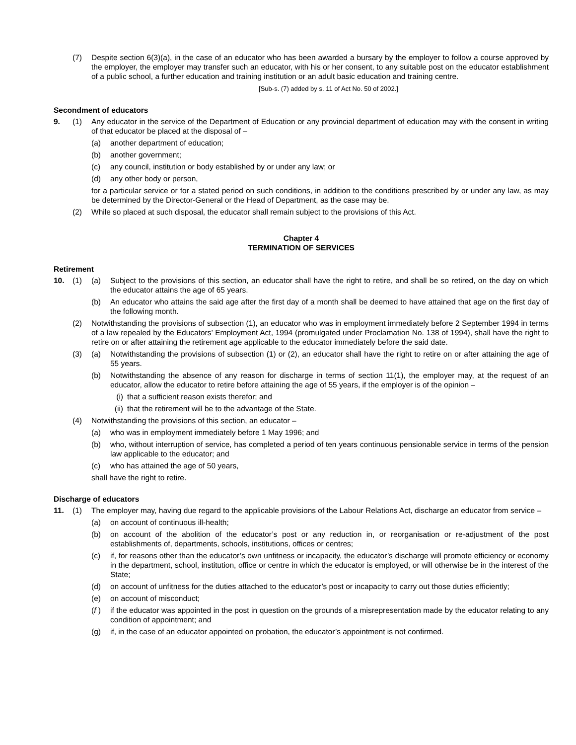(7) Despite section 6(3)(a), in the case of an educator who has been awarded a bursary by the employer to follow a course approved by the employer, the employer may transfer such an educator, with his or her consent, to any suitable post on the educator establishment of a public school, a further education and training institution or an adult basic education and training centre.
[Sub-s. (7) added by s. 11 of Act No. 50 of 2002.]
Secondment of educators
9. (1) Any educator in the service of the Department of Education or any provincial department of education may with the consent in writing of that educator be placed at the disposal of –
(a) another department of education;
(b) another government;
(c) any council, institution or body established by or under any law; or
(d) any other body or person,
for a particular service or for a stated period on such conditions, in addition to the conditions prescribed by or under any law, as may be determined by the Director-General or the Head of Department, as the case may be.
(2) While so placed at such disposal, the educator shall remain subject to the provisions of this Act.
Chapter 4
TERMINATION OF SERVICES
Retirement
10. (1) (a) Subject to the provisions of this section, an educator shall have the right to retire, and shall be so retired, on the day on which the educator attains the age of 65 years.
(b) An educator who attains the said age after the first day of a month shall be deemed to have attained that age on the first day of the following month.
(2) Notwithstanding the provisions of subsection (1), an educator who was in employment immediately before 2 September 1994 in terms of a law repealed by the Educators’ Employment Act, 1994 (promulgated under Proclamation No. 138 of 1994), shall have the right to retire on or after attaining the retirement age applicable to the educator immediately before the said date.
(3) (a) Notwithstanding the provisions of subsection (1) or (2), an educator shall have the right to retire on or after attaining the age of 55 years.
(b) Notwithstanding the absence of any reason for discharge in terms of section 11(1), the employer may, at the request of an educator, allow the educator to retire before attaining the age of 55 years, if the employer is of the opinion –
(i) that a sufficient reason exists therefor; and
(ii) that the retirement will be to the advantage of the State.
(4) Notwithstanding the provisions of this section, an educator –
(a) who was in employment immediately before 1 May 1996; and
(b) who, without interruption of service, has completed a period of ten years continuous pensionable service in terms of the pension law applicable to the educator; and
(c) who has attained the age of 50 years,
shall have the right to retire.
Discharge of educators
11. (1) The employer may, having due regard to the applicable provisions of the Labour Relations Act, discharge an educator from service –
(a) on account of continuous ill-health;
(b) on account of the abolition of the educator’s post or any reduction in, or reorganisation or re-adjustment of the post establishments of, departments, schools, institutions, offices or centres;
(c) if, for reasons other than the educator’s own unfitness or incapacity, the educator’s discharge will promote efficiency or economy in the department, school, institution, office or centre in which the educator is employed, or will otherwise be in the interest of the State;
(d) on account of unfitness for the duties attached to the educator’s post or incapacity to carry out those duties efficiently;
(e) on account of misconduct;
(f ) if the educator was appointed in the post in question on the grounds of a misrepresentation made by the educator relating to any condition of appointment; and
(g) if, in the case of an educator appointed on probation, the educator’s appointment is not confirmed.